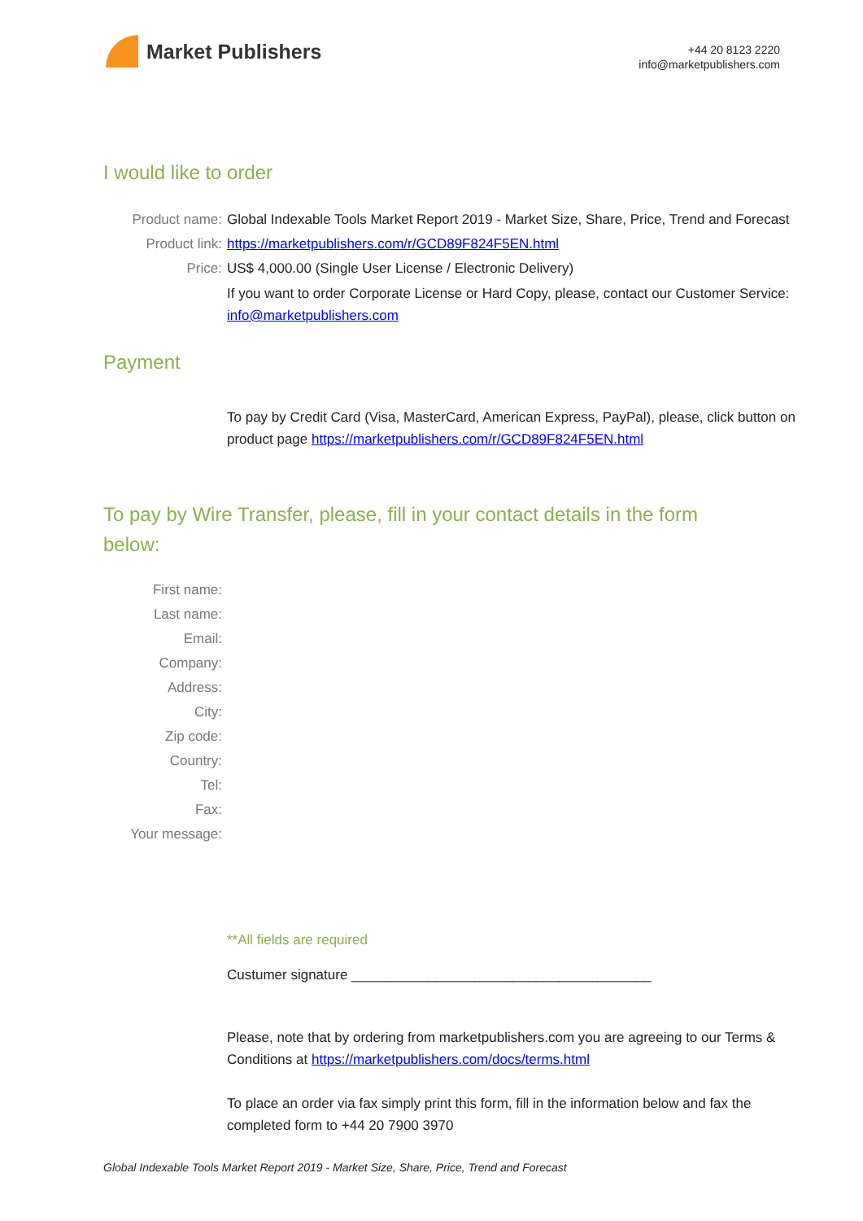Market Publishers
+44 20 8123 2220
info@marketpublishers.com
I would like to order
Product name: Global Indexable Tools Market Report 2019 - Market Size, Share, Price, Trend and Forecast
Product link: https://marketpublishers.com/r/GCD89F824F5EN.html
Price: US$ 4,000.00 (Single User License / Electronic Delivery)
If you want to order Corporate License or Hard Copy, please, contact our Customer Service:
info@marketpublishers.com
Payment
To pay by Credit Card (Visa, MasterCard, American Express, PayPal), please, click button on product page https://marketpublishers.com/r/GCD89F824F5EN.html
To pay by Wire Transfer, please, fill in your contact details in the form below:
First name:
Last name:
Email:
Company:
Address:
City:
Zip code:
Country:
Tel:
Fax:
Your message:
**All fields are required
Custumer signature _______________________________________
Please, note that by ordering from marketpublishers.com you are agreeing to our Terms & Conditions at https://marketpublishers.com/docs/terms.html
To place an order via fax simply print this form, fill in the information below and fax the completed form to +44 20 7900 3970
Global Indexable Tools Market Report 2019 - Market Size, Share, Price, Trend and Forecast